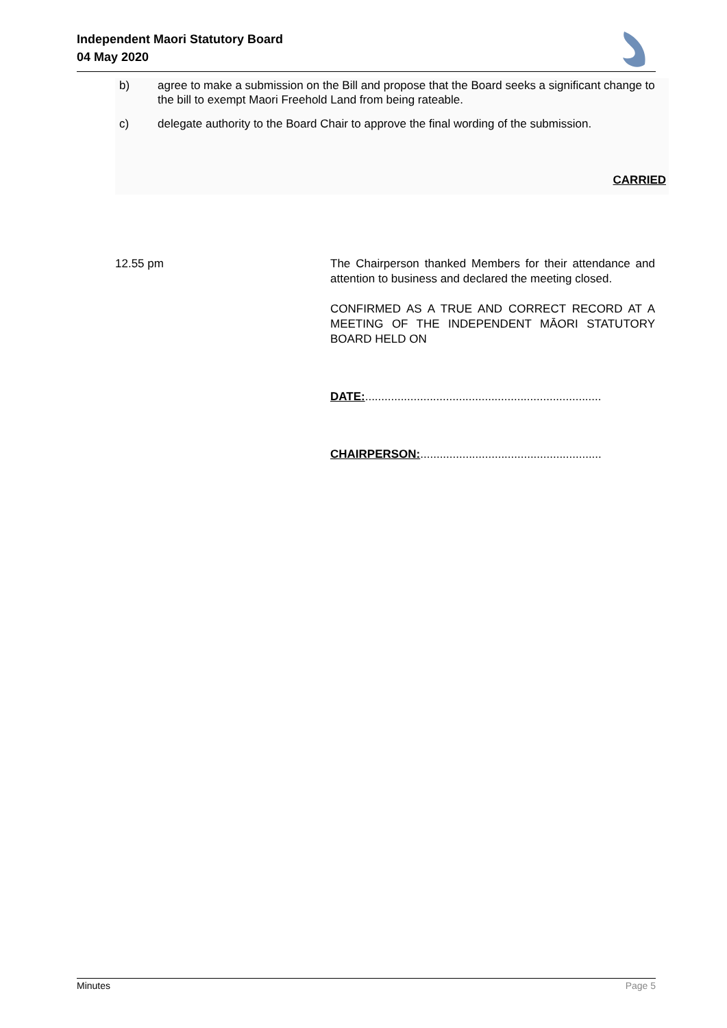Independent Maori Statutory Board
04 May 2020
b) agree to make a submission on the Bill and propose that the Board seeks a significant change to the bill to exempt Maori Freehold Land from being rateable.
c) delegate authority to the Board Chair to approve the final wording of the submission.
CARRIED
12.55 pm The Chairperson thanked Members for their attendance and attention to business and declared the meeting closed.
CONFIRMED AS A TRUE AND CORRECT RECORD AT A MEETING OF THE INDEPENDENT MĀORI STATUTORY BOARD HELD ON
DATE:.........................................................................
CHAIRPERSON:........................................................
Minutes Page 5